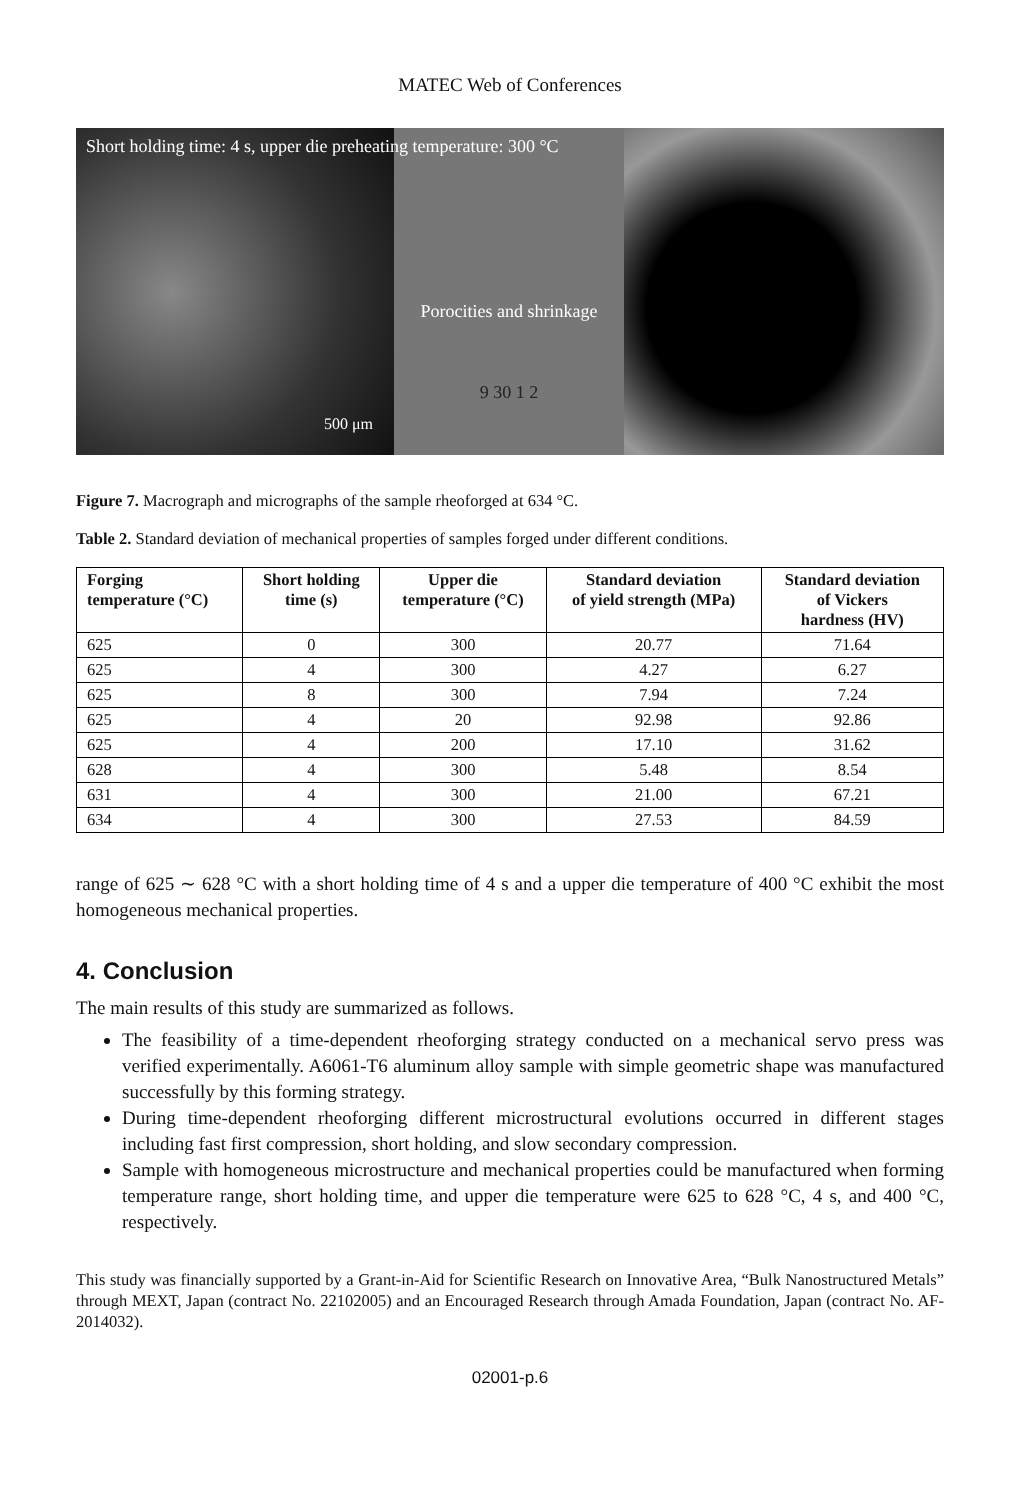MATEC Web of Conferences
Short holding time: 4 s, upper die preheating temperature: 300 °C
Porocities and shrinkage
9 30 1 2
500 μm
Figure 7. Macrograph and micrographs of the sample rheoforged at 634 °C.
Table 2. Standard deviation of mechanical properties of samples forged under different conditions.
| Forging temperature (°C) | Short holding time (s) | Upper die temperature (°C) | Standard deviation of yield strength (MPa) | Standard deviation of Vickers hardness (HV) |
| --- | --- | --- | --- | --- |
| 625 | 0 | 300 | 20.77 | 71.64 |
| 625 | 4 | 300 | 4.27 | 6.27 |
| 625 | 8 | 300 | 7.94 | 7.24 |
| 625 | 4 | 20 | 92.98 | 92.86 |
| 625 | 4 | 200 | 17.10 | 31.62 |
| 628 | 4 | 300 | 5.48 | 8.54 |
| 631 | 4 | 300 | 21.00 | 67.21 |
| 634 | 4 | 300 | 27.53 | 84.59 |
range of 625 ∼ 628 °C with a short holding time of 4 s and a upper die temperature of 400 °C exhibit the most homogeneous mechanical properties.
4. Conclusion
The main results of this study are summarized as follows.
The feasibility of a time-dependent rheoforging strategy conducted on a mechanical servo press was verified experimentally. A6061-T6 aluminum alloy sample with simple geometric shape was manufactured successfully by this forming strategy.
During time-dependent rheoforging different microstructural evolutions occurred in different stages including fast first compression, short holding, and slow secondary compression.
Sample with homogeneous microstructure and mechanical properties could be manufactured when forming temperature range, short holding time, and upper die temperature were 625 to 628 °C, 4 s, and 400 °C, respectively.
This study was financially supported by a Grant-in-Aid for Scientific Research on Innovative Area, “Bulk Nanostructured Metals” through MEXT, Japan (contract No. 22102005) and an Encouraged Research through Amada Foundation, Japan (contract No. AF-2014032).
02001-p.6